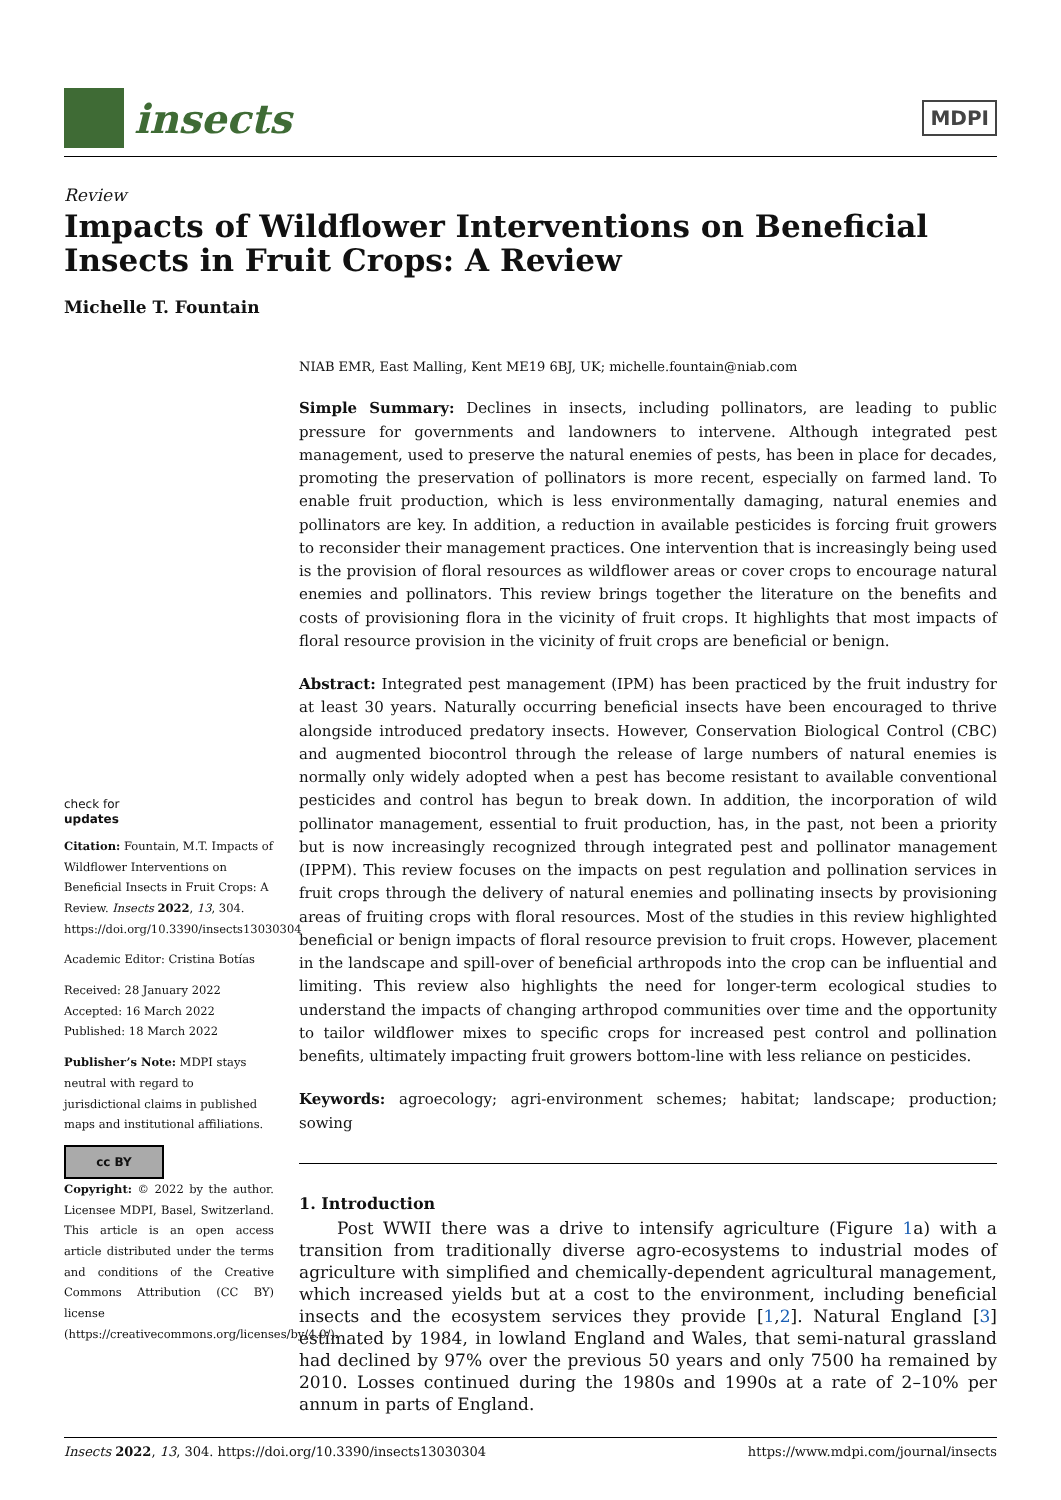insects
MDPI
Review
Impacts of Wildflower Interventions on Beneficial Insects in Fruit Crops: A Review
Michelle T. Fountain
check for
updates
Citation: Fountain, M.T. Impacts of Wildflower Interventions on Beneficial Insects in Fruit Crops: A Review. Insects 2022, 13, 304. https://doi.org/10.3390/insects13030304
Academic Editor: Cristina Botías
Received: 28 January 2022
Accepted: 16 March 2022
Published: 18 March 2022
Publisher’s Note: MDPI stays neutral with regard to jurisdictional claims in published maps and institutional affiliations.
cc BY
Copyright: © 2022 by the author. Licensee MDPI, Basel, Switzerland. This article is an open access article distributed under the terms and conditions of the Creative Commons Attribution (CC BY) license (https://creativecommons.org/licenses/by/4.0/).
NIAB EMR, East Malling, Kent ME19 6BJ, UK; michelle.fountain@niab.com
Simple Summary: Declines in insects, including pollinators, are leading to public pressure for governments and landowners to intervene. Although integrated pest management, used to preserve the natural enemies of pests, has been in place for decades, promoting the preservation of pollinators is more recent, especially on farmed land. To enable fruit production, which is less environmentally damaging, natural enemies and pollinators are key. In addition, a reduction in available pesticides is forcing fruit growers to reconsider their management practices. One intervention that is increasingly being used is the provision of floral resources as wildflower areas or cover crops to encourage natural enemies and pollinators. This review brings together the literature on the benefits and costs of provisioning flora in the vicinity of fruit crops. It highlights that most impacts of floral resource provision in the vicinity of fruit crops are beneficial or benign.
Abstract: Integrated pest management (IPM) has been practiced by the fruit industry for at least 30 years. Naturally occurring beneficial insects have been encouraged to thrive alongside introduced predatory insects. However, Conservation Biological Control (CBC) and augmented biocontrol through the release of large numbers of natural enemies is normally only widely adopted when a pest has become resistant to available conventional pesticides and control has begun to break down. In addition, the incorporation of wild pollinator management, essential to fruit production, has, in the past, not been a priority but is now increasingly recognized through integrated pest and pollinator management (IPPM). This review focuses on the impacts on pest regulation and pollination services in fruit crops through the delivery of natural enemies and pollinating insects by provisioning areas of fruiting crops with floral resources. Most of the studies in this review highlighted beneficial or benign impacts of floral resource prevision to fruit crops. However, placement in the landscape and spill-over of beneficial arthropods into the crop can be influential and limiting. This review also highlights the need for longer-term ecological studies to understand the impacts of changing arthropod communities over time and the opportunity to tailor wildflower mixes to specific crops for increased pest control and pollination benefits, ultimately impacting fruit growers bottom-line with less reliance on pesticides.
Keywords: agroecology; agri-environment schemes; habitat; landscape; production; sowing
1. Introduction
Post WWII there was a drive to intensify agriculture (Figure 1a) with a transition from traditionally diverse agro-ecosystems to industrial modes of agriculture with simplified and chemically-dependent agricultural management, which increased yields but at a cost to the environment, including beneficial insects and the ecosystem services they provide [1,2]. Natural England [3] estimated by 1984, in lowland England and Wales, that semi-natural grassland had declined by 97% over the previous 50 years and only 7500 ha remained by 2010. Losses continued during the 1980s and 1990s at a rate of 2–10% per annum in parts of England.
Insects 2022, 13, 304. https://doi.org/10.3390/insects13030304 https://www.mdpi.com/journal/insects